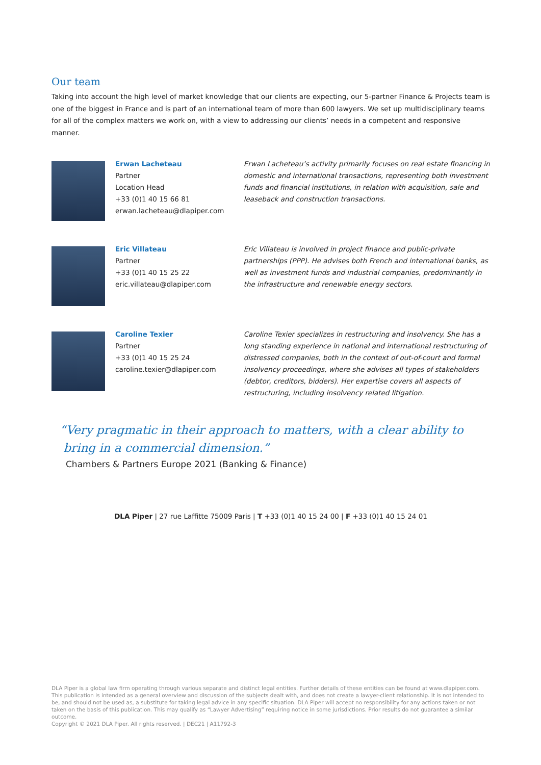Our team
Taking into account the high level of market knowledge that our clients are expecting, our 5-partner Finance & Projects team is one of the biggest in France and is part of an international team of more than 600 lawyers. We set up multidisciplinary teams for all of the complex matters we work on, with a view to addressing our clients’ needs in a competent and responsive manner.
Erwan Lacheteau
Partner
Location Head
+33 (0)1 40 15 66 81
erwan.lacheteau@dlapiper.com
Erwan Lacheteau’s activity primarily focuses on real estate financing in domestic and international transactions, representing both investment funds and financial institutions, in relation with acquisition, sale and leaseback and construction transactions.
Eric Villateau
Partner
+33 (0)1 40 15 25 22
eric.villateau@dlapiper.com
Eric Villateau is involved in project finance and public-private partnerships (PPP). He advises both French and international banks, as well as investment funds and industrial companies, predominantly in the infrastructure and renewable energy sectors.
Caroline Texier
Partner
+33 (0)1 40 15 25 24
caroline.texier@dlapiper.com
Caroline Texier specializes in restructuring and insolvency. She has a long standing experience in national and international restructuring of distressed companies, both in the context of out-of-court and formal insolvency proceedings, where she advises all types of stakeholders (debtor, creditors, bidders). Her expertise covers all aspects of restructuring, including insolvency related litigation.
“Very pragmatic in their approach to matters, with a clear ability to
bring in a commercial dimension.”
Chambers & Partners Europe 2021 (Banking & Finance)
DLA Piper | 27 rue Laffitte 75009 Paris | T +33 (0)1 40 15 24 00 | F +33 (0)1 40 15 24 01
DLA Piper is a global law firm operating through various separate and distinct legal entities. Further details of these entities can be found at www.dlapiper.com. This publication is intended as a general overview and discussion of the subjects dealt with, and does not create a lawyer-client relationship. It is not intended to be, and should not be used as, a substitute for taking legal advice in any specific situation. DLA Piper will accept no responsibility for any actions taken or not taken on the basis of this publication. This may qualify as “Lawyer Advertising” requiring notice in some jurisdictions. Prior results do not guarantee a similar outcome.
Copyright © 2021 DLA Piper. All rights reserved. | DEC21 | A11792-3